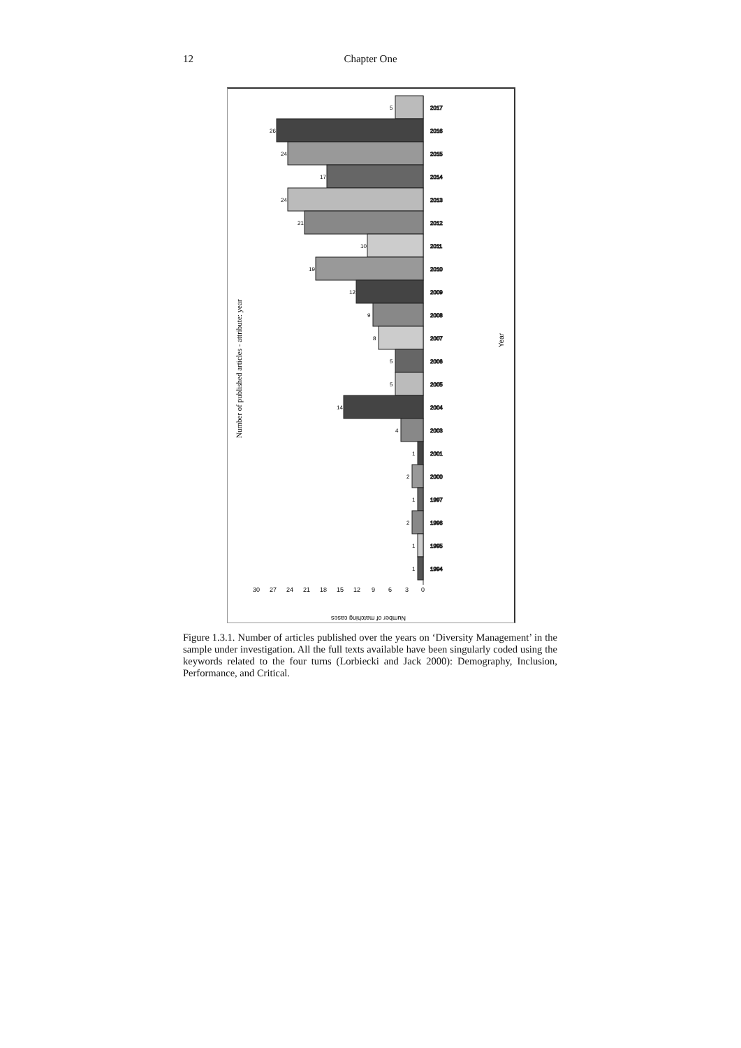12
Chapter One
Number of published articles - attribute: year
Year
Number of matching cases
30
27
24
21
18
15
12
9
6
3
0
2017
2016
2015
2014
2013
2012
2011
2010
2009
2008
2007
2006
2005
2004
2003
2001
2000
1997
1996
1995
1994
5
26
24
17
24
21
10
19
12
9
8
5
5
14
4
1
2
1
2
1
1
Figure 1.3.1. Number of articles published over the years on ‘Diversity Management’ in the sample under investigation. All the full texts available have been singularly coded using the keywords related to the four turns (Lorbiecki and Jack 2000): Demography, Inclusion, Performance, and Critical.